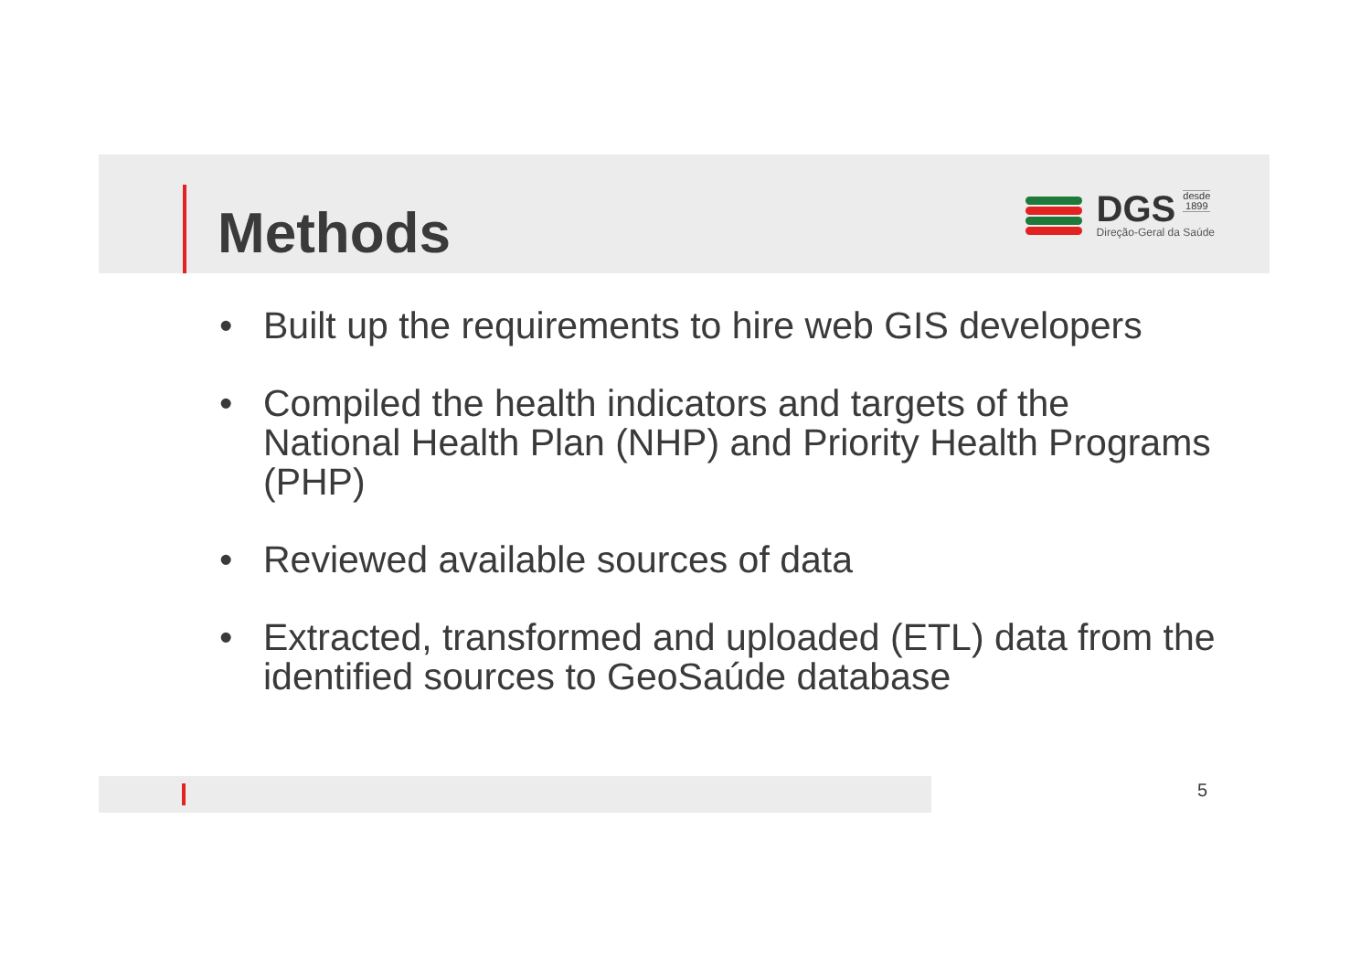Methods
DGS desde
1899
Direção-Geral da Saúde
• Built up the requirements to hire web GIS developers
• Compiled the health indicators and targets of the National Health Plan (NHP) and Priority Health Programs (PHP)
• Reviewed available sources of data
• Extracted, transformed and uploaded (ETL) data from the identified sources to GeoSaúde database
5